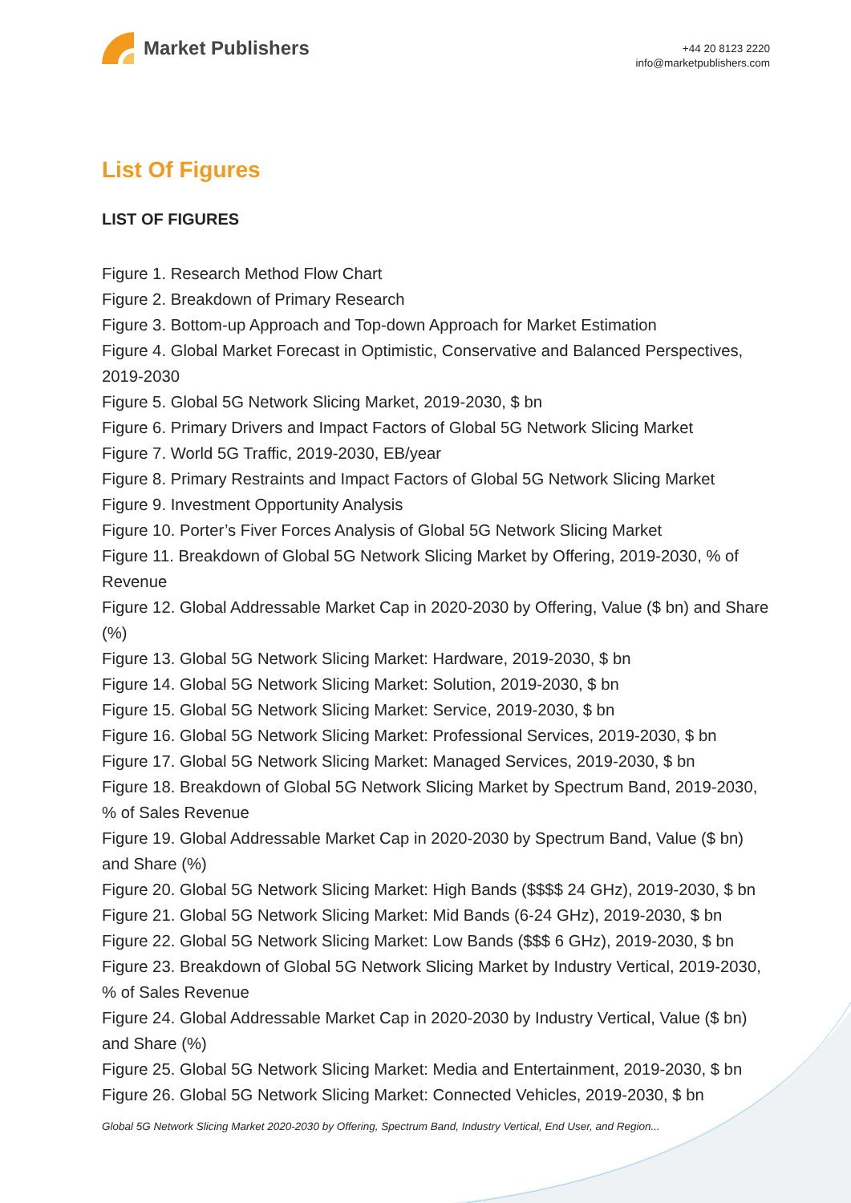Market Publishers
+44 20 8123 2220
info@marketpublishers.com
List Of Figures
LIST OF FIGURES
Figure 1. Research Method Flow Chart
Figure 2. Breakdown of Primary Research
Figure 3. Bottom-up Approach and Top-down Approach for Market Estimation
Figure 4. Global Market Forecast in Optimistic, Conservative and Balanced Perspectives, 2019-2030
Figure 5. Global 5G Network Slicing Market, 2019-2030, $ bn
Figure 6. Primary Drivers and Impact Factors of Global 5G Network Slicing Market
Figure 7. World 5G Traffic, 2019-2030, EB/year
Figure 8. Primary Restraints and Impact Factors of Global 5G Network Slicing Market
Figure 9. Investment Opportunity Analysis
Figure 10. Porter’s Fiver Forces Analysis of Global 5G Network Slicing Market
Figure 11. Breakdown of Global 5G Network Slicing Market by Offering, 2019-2030, % of Revenue
Figure 12. Global Addressable Market Cap in 2020-2030 by Offering, Value ($ bn) and Share (%)
Figure 13. Global 5G Network Slicing Market: Hardware, 2019-2030, $ bn
Figure 14. Global 5G Network Slicing Market: Solution, 2019-2030, $ bn
Figure 15. Global 5G Network Slicing Market: Service, 2019-2030, $ bn
Figure 16. Global 5G Network Slicing Market: Professional Services, 2019-2030, $ bn
Figure 17. Global 5G Network Slicing Market: Managed Services, 2019-2030, $ bn
Figure 18. Breakdown of Global 5G Network Slicing Market by Spectrum Band, 2019-2030, % of Sales Revenue
Figure 19. Global Addressable Market Cap in 2020-2030 by Spectrum Band, Value ($ bn) and Share (%)
Figure 20. Global 5G Network Slicing Market: High Bands ($$$$ 24 GHz), 2019-2030, $ bn
Figure 21. Global 5G Network Slicing Market: Mid Bands (6-24 GHz), 2019-2030, $ bn
Figure 22. Global 5G Network Slicing Market: Low Bands ($$$ 6 GHz), 2019-2030, $ bn
Figure 23. Breakdown of Global 5G Network Slicing Market by Industry Vertical, 2019-2030, % of Sales Revenue
Figure 24. Global Addressable Market Cap in 2020-2030 by Industry Vertical, Value ($ bn) and Share (%)
Figure 25. Global 5G Network Slicing Market: Media and Entertainment, 2019-2030, $ bn
Figure 26. Global 5G Network Slicing Market: Connected Vehicles, 2019-2030, $ bn
Global 5G Network Slicing Market 2020-2030 by Offering, Spectrum Band, Industry Vertical, End User, and Region...